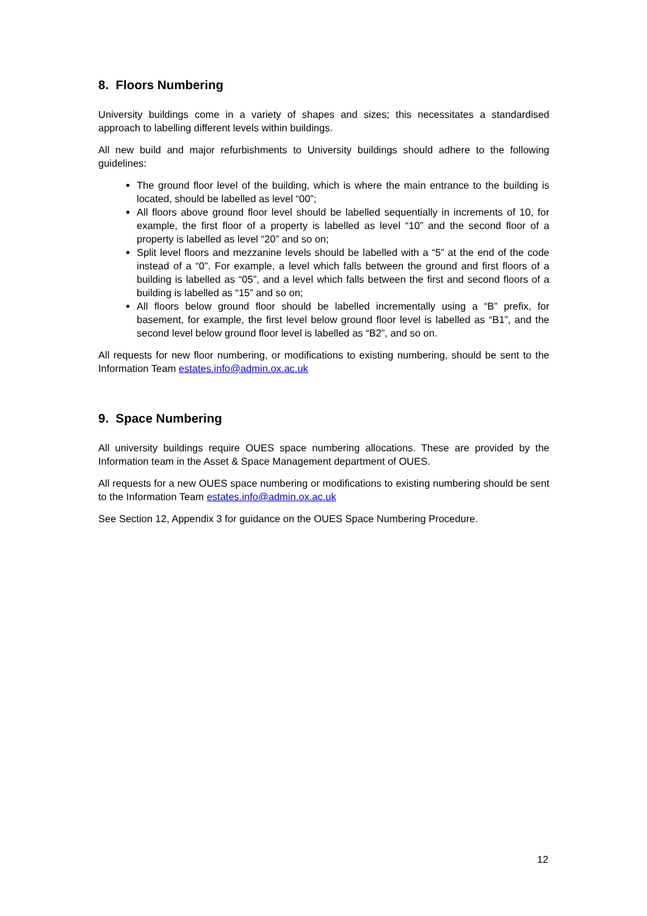8. Floors Numbering
University buildings come in a variety of shapes and sizes; this necessitates a standardised approach to labelling different levels within buildings.
All new build and major refurbishments to University buildings should adhere to the following guidelines:
The ground floor level of the building, which is where the main entrance to the building is located, should be labelled as level “00”;
All floors above ground floor level should be labelled sequentially in increments of 10, for example, the first floor of a property is labelled as level “10” and the second floor of a property is labelled as level “20” and so on;
Split level floors and mezzanine levels should be labelled with a “5” at the end of the code instead of a “0”. For example, a level which falls between the ground and first floors of a building is labelled as “05”, and a level which falls between the first and second floors of a building is labelled as “15” and so on;
All floors below ground floor should be labelled incrementally using a “B” prefix, for basement, for example, the first level below ground floor level is labelled as “B1”, and the second level below ground floor level is labelled as “B2”, and so on.
All requests for new floor numbering, or modifications to existing numbering, should be sent to the Information Team estates.info@admin.ox.ac.uk
9. Space Numbering
All university buildings require OUES space numbering allocations. These are provided by the Information team in the Asset & Space Management department of OUES.
All requests for a new OUES space numbering or modifications to existing numbering should be sent to the Information Team estates.info@admin.ox.ac.uk
See Section 12, Appendix 3 for guidance on the OUES Space Numbering Procedure.
12